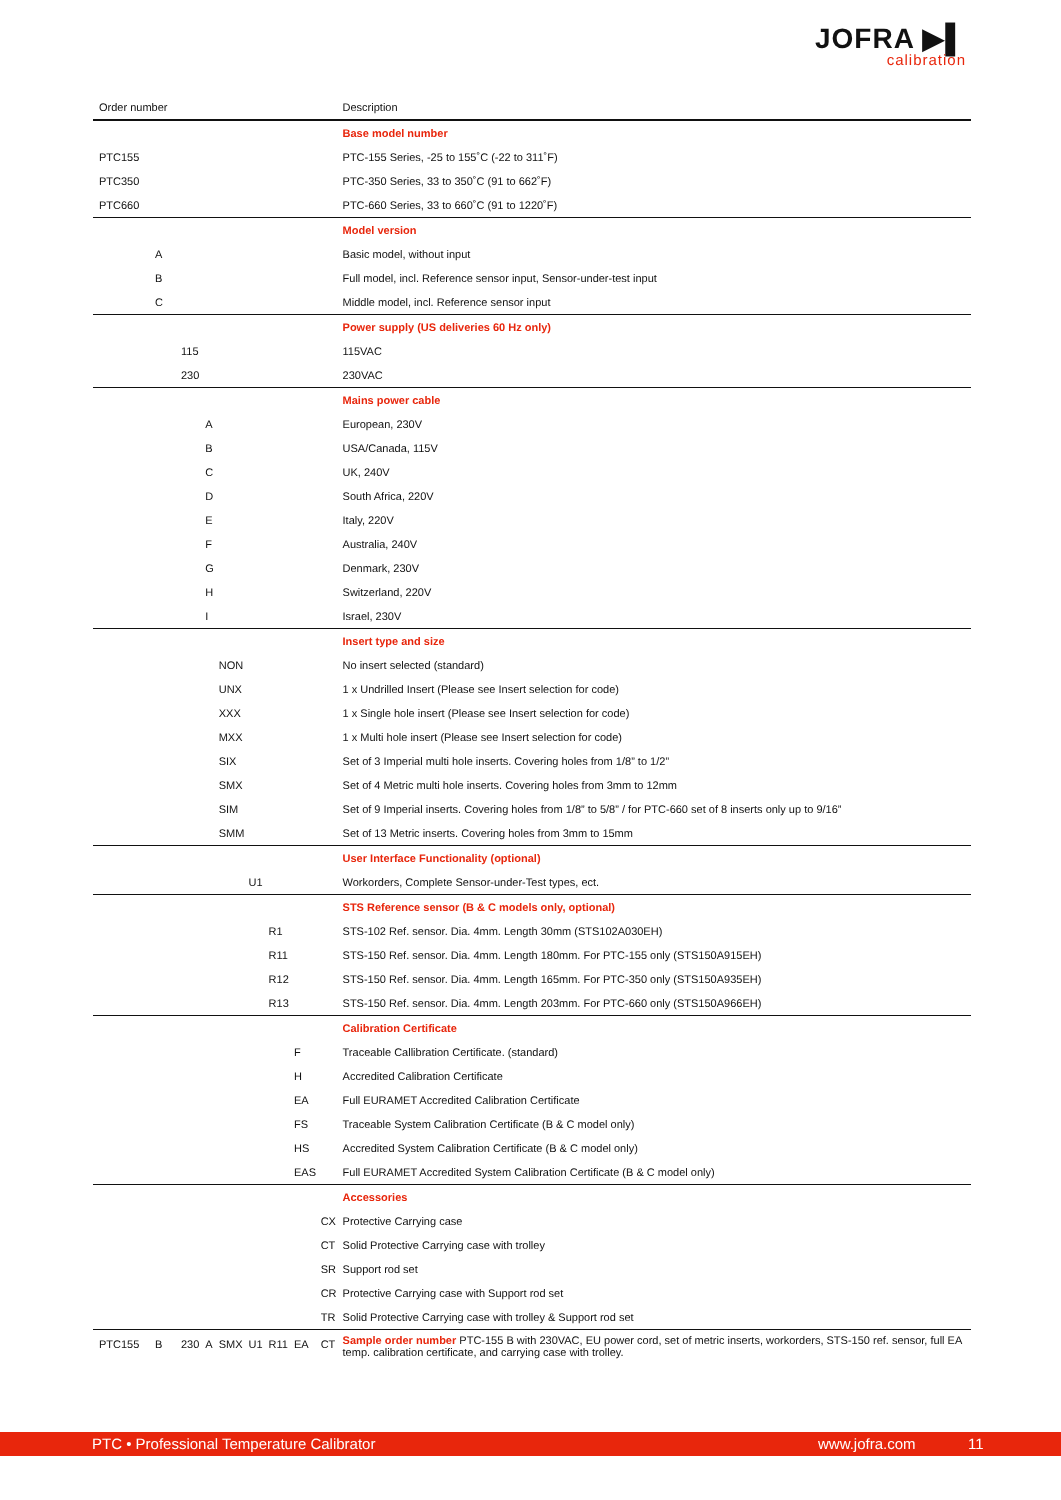JOFRA ▶▌
calibration
| Order number | | | | | | | | | | Description |
| --- | --- | --- | --- | --- | --- | --- | --- | --- | --- | --- |
| | | | | | | | | | | Base model number |
| PTC155 | | | | | | | | | | PTC-155 Series, -25 to 155˚C (-22 to 311˚F) |
| PTC350 | | | | | | | | | | PTC-350 Series, 33 to 350˚C (91 to 662˚F) |
| PTC660 | | | | | | | | | | PTC-660 Series, 33 to 660˚C (91 to 1220˚F) |
| | | | | | | | | | | Model version |
| | A | | | | | | | | | Basic model, without input |
| | B | | | | | | | | | Full model, incl. Reference sensor input, Sensor-under-test input |
| | C | | | | | | | | | Middle model, incl. Reference sensor input |
| | | | | | | | | | | Power supply (US deliveries 60 Hz only) |
| | | 115 | | | | | | | | 115VAC |
| | | 230 | | | | | | | | 230VAC |
| | | | | | | | | | | Mains power cable |
| | | | A | | | | | | | European, 230V |
| | | | B | | | | | | | USA/Canada, 115V |
| | | | C | | | | | | | UK, 240V |
| | | | D | | | | | | | South Africa, 220V |
| | | | E | | | | | | | Italy, 220V |
| | | | F | | | | | | | Australia, 240V |
| | | | G | | | | | | | Denmark, 230V |
| | | | H | | | | | | | Switzerland, 220V |
| | | | I | | | | | | | Israel, 230V |
| | | | | | | | | | | Insert type and size |
| | | | | NON | | | | | | No insert selected (standard) |
| | | | | UNX | | | | | | 1 x Undrilled Insert (Please see Insert selection for code) |
| | | | | XXX | | | | | | 1 x Single hole insert (Please see Insert selection for code) |
| | | | | MXX | | | | | | 1 x Multi hole insert (Please see Insert selection for code) |
| | | | | SIX | | | | | | Set of 3 Imperial multi hole inserts. Covering holes from 1/8” to 1/2” |
| | | | | SMX | | | | | | Set of 4 Metric multi hole inserts. Covering holes from 3mm to 12mm |
| | | | | SIM | | | | | | Set of 9 Imperial inserts. Covering holes from 1/8” to 5/8” / for PTC-660 set of 8 inserts only up to 9/16” |
| | | | | SMM | | | | | | Set of 13 Metric inserts. Covering holes from 3mm to 15mm |
| | | | | | | | | | | User Interface Functionality (optional) |
| | | | | | U1 | | | | | Workorders, Complete Sensor-under-Test types, ect. |
| | | | | | | | | | | STS Reference sensor (B & C models only, optional) |
| | | | | | | R1 | | | | STS-102 Ref. sensor. Dia. 4mm. Length 30mm (STS102A030EH) |
| | | | | | | R11 | | | | STS-150 Ref. sensor. Dia. 4mm. Length 180mm. For PTC-155 only (STS150A915EH) |
| | | | | | | R12 | | | | STS-150 Ref. sensor. Dia. 4mm. Length 165mm. For PTC-350 only (STS150A935EH) |
| | | | | | | R13 | | | | STS-150 Ref. sensor. Dia. 4mm. Length 203mm. For PTC-660 only (STS150A966EH) |
| | | | | | | | | | | Calibration Certificate |
| | | | | | | | F | | | Traceable Callibration Certificate. (standard) |
| | | | | | | | H | | | Accredited Calibration Certificate |
| | | | | | | | EA | | | Full EURAMET Accredited Calibration Certificate |
| | | | | | | | FS | | | Traceable System Calibration Certificate (B & C model only) |
| | | | | | | | HS | | | Accredited System Calibration Certificate (B & C model only) |
| | | | | | | | EAS | | | Full EURAMET Accredited System Calibration Certificate (B & C model only) |
| | | | | | | | | | | Accessories |
| | | | | | | | | | CX | Protective Carrying case |
| | | | | | | | | | CT | Solid Protective Carrying case with trolley |
| | | | | | | | | | SR | Support rod set |
| | | | | | | | | | CR | Protective Carrying case with Support rod set |
| | | | | | | | | | TR | Solid Protective Carrying case with trolley & Support rod set |
| PTC155 | B | 230 | A | SMX | U1 | R11 | EA | | CT | Sample order number PTC-155 B with 230VAC, EU power cord, set of metric inserts, workorders, STS-150 ref. sensor, full EA temp. calibration certificate, and carrying case with trolley. |
PTC • Professional Temperature Calibrator www.jofra.com 11